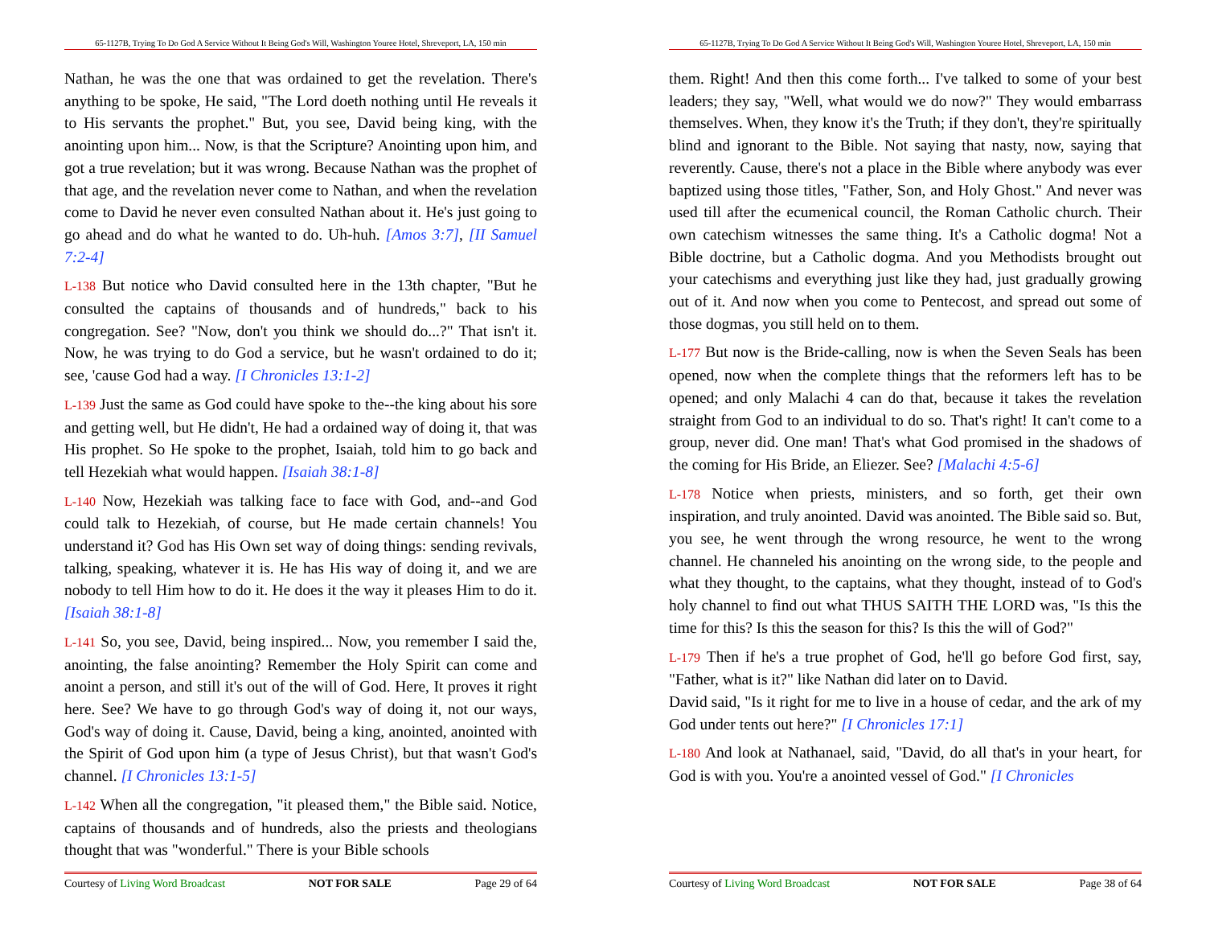65-1127B, Trying To Do God A Service Without It Being God's Will, Washington Youree Hotel, Shreveport, LA, 150 min
Nathan, he was the one that was ordained to get the revelation. There's anything to be spoke, He said, "The Lord doeth nothing until He reveals it to His servants the prophet." But, you see, David being king, with the anointing upon him... Now, is that the Scripture? Anointing upon him, and got a true revelation; but it was wrong. Because Nathan was the prophet of that age, and the revelation never come to Nathan, and when the revelation come to David he never even consulted Nathan about it. He's just going to go ahead and do what he wanted to do. Uh-huh. [Amos 3:7], [II Samuel 7:2-4]
L-138 But notice who David consulted here in the 13th chapter, "But he consulted the captains of thousands and of hundreds," back to his congregation. See? "Now, don't you think we should do...?" That isn't it. Now, he was trying to do God a service, but he wasn't ordained to do it; see, 'cause God had a way. [I Chronicles 13:1-2]
L-139 Just the same as God could have spoke to the--the king about his sore and getting well, but He didn't, He had a ordained way of doing it, that was His prophet. So He spoke to the prophet, Isaiah, told him to go back and tell Hezekiah what would happen. [Isaiah 38:1-8]
L-140 Now, Hezekiah was talking face to face with God, and--and God could talk to Hezekiah, of course, but He made certain channels! You understand it? God has His Own set way of doing things: sending revivals, talking, speaking, whatever it is. He has His way of doing it, and we are nobody to tell Him how to do it. He does it the way it pleases Him to do it. [Isaiah 38:1-8]
L-141 So, you see, David, being inspired... Now, you remember I said the, anointing, the false anointing? Remember the Holy Spirit can come and anoint a person, and still it's out of the will of God. Here, It proves it right here. See? We have to go through God's way of doing it, not our ways, God's way of doing it. Cause, David, being a king, anointed, anointed with the Spirit of God upon him (a type of Jesus Christ), but that wasn't God's channel. [I Chronicles 13:1-5]
L-142 When all the congregation, "it pleased them," the Bible said. Notice, captains of thousands and of hundreds, also the priests and theologians thought that was "wonderful." There is your Bible schools
Courtesy of Living Word Broadcast NOT FOR SALE Page 29 of 64
65-1127B, Trying To Do God A Service Without It Being God's Will, Washington Youree Hotel, Shreveport, LA, 150 min
them. Right! And then this come forth... I've talked to some of your best leaders; they say, "Well, what would we do now?" They would embarrass themselves. When, they know it's the Truth; if they don't, they're spiritually blind and ignorant to the Bible. Not saying that nasty, now, saying that reverently. Cause, there's not a place in the Bible where anybody was ever baptized using those titles, "Father, Son, and Holy Ghost." And never was used till after the ecumenical council, the Roman Catholic church. Their own catechism witnesses the same thing. It's a Catholic dogma! Not a Bible doctrine, but a Catholic dogma. And you Methodists brought out your catechisms and everything just like they had, just gradually growing out of it. And now when you come to Pentecost, and spread out some of those dogmas, you still held on to them.
L-177 But now is the Bride-calling, now is when the Seven Seals has been opened, now when the complete things that the reformers left has to be opened; and only Malachi 4 can do that, because it takes the revelation straight from God to an individual to do so. That's right! It can't come to a group, never did. One man! That's what God promised in the shadows of the coming for His Bride, an Eliezer. See? [Malachi 4:5-6]
L-178 Notice when priests, ministers, and so forth, get their own inspiration, and truly anointed. David was anointed. The Bible said so. But, you see, he went through the wrong resource, he went to the wrong channel. He channeled his anointing on the wrong side, to the people and what they thought, to the captains, what they thought, instead of to God's holy channel to find out what THUS SAITH THE LORD was, "Is this the time for this? Is this the season for this? Is this the will of God?"
L-179 Then if he's a true prophet of God, he'll go before God first, say, "Father, what is it?" like Nathan did later on to David.
David said, "Is it right for me to live in a house of cedar, and the ark of my God under tents out here?" [I Chronicles 17:1]
L-180 And look at Nathanael, said, "David, do all that's in your heart, for God is with you. You're a anointed vessel of God." [I Chronicles
Courtesy of Living Word Broadcast NOT FOR SALE Page 38 of 64